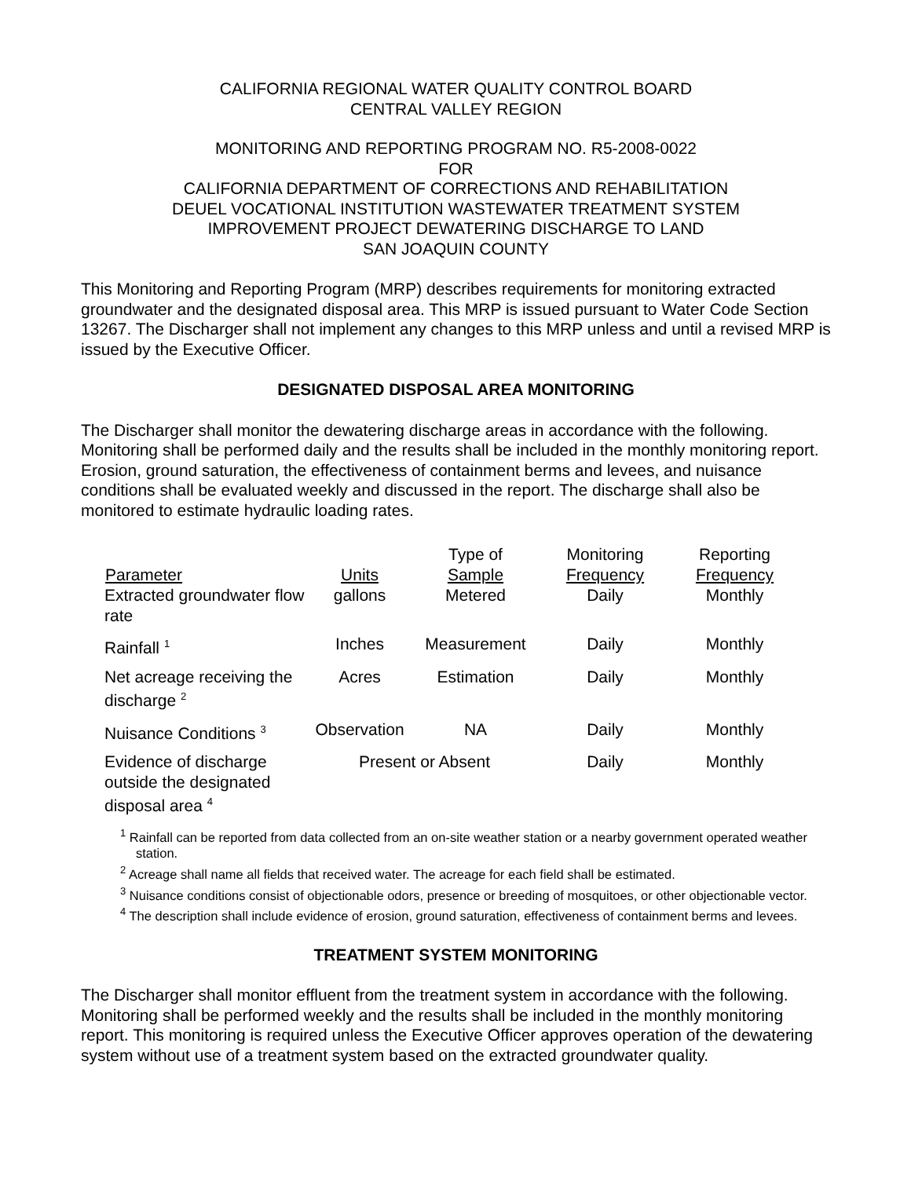CALIFORNIA REGIONAL WATER QUALITY CONTROL BOARD
CENTRAL VALLEY REGION
MONITORING AND REPORTING PROGRAM NO. R5-2008-0022
FOR
CALIFORNIA DEPARTMENT OF CORRECTIONS AND REHABILITATION
DEUEL VOCATIONAL INSTITUTION WASTEWATER TREATMENT SYSTEM
IMPROVEMENT PROJECT DEWATERING DISCHARGE TO LAND
SAN JOAQUIN COUNTY
This Monitoring and Reporting Program (MRP) describes requirements for monitoring extracted groundwater and the designated disposal area. This MRP is issued pursuant to Water Code Section 13267. The Discharger shall not implement any changes to this MRP unless and until a revised MRP is issued by the Executive Officer.
DESIGNATED DISPOSAL AREA MONITORING
The Discharger shall monitor the dewatering discharge areas in accordance with the following. Monitoring shall be performed daily and the results shall be included in the monthly monitoring report. Erosion, ground saturation, the effectiveness of containment berms and levees, and nuisance conditions shall be evaluated weekly and discussed in the report. The discharge shall also be monitored to estimate hydraulic loading rates.
| Parameter | Units | Type of Sample | Monitoring Frequency | Reporting Frequency |
| --- | --- | --- | --- | --- |
| Extracted groundwater flow rate | gallons | Metered | Daily | Monthly |
| Rainfall <sup>1</sup> | Inches | Measurement | Daily | Monthly |
| Net acreage receiving the discharge <sup>2</sup> | Acres | Estimation | Daily | Monthly |
| Nuisance Conditions <sup>3</sup> | Observation | NA | Daily | Monthly |
| Evidence of discharge outside the designated disposal area <sup>4</sup> | Present or Absent | | Daily | Monthly |
<sup>1</sup> Rainfall can be reported from data collected from an on-site weather station or a nearby government operated weather station.
<sup>2</sup> Acreage shall name all fields that received water. The acreage for each field shall be estimated.
<sup>3</sup> Nuisance conditions consist of objectionable odors, presence or breeding of mosquitoes, or other objectionable vector.
<sup>4</sup> The description shall include evidence of erosion, ground saturation, effectiveness of containment berms and levees.
TREATMENT SYSTEM MONITORING
The Discharger shall monitor effluent from the treatment system in accordance with the following. Monitoring shall be performed weekly and the results shall be included in the monthly monitoring report. This monitoring is required unless the Executive Officer approves operation of the dewatering system without use of a treatment system based on the extracted groundwater quality.